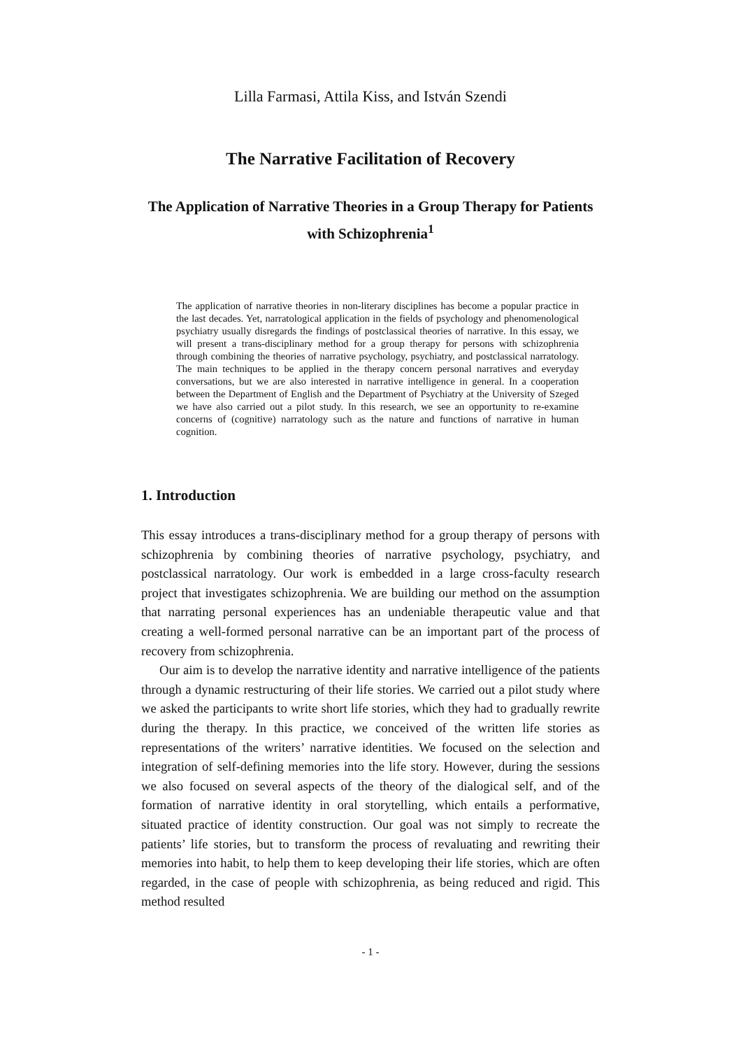Lilla Farmasi, Attila Kiss, and István Szendi
The Narrative Facilitation of Recovery
The Application of Narrative Theories in a Group Therapy for Patients with Schizophrenia<sup>1</sup>
The application of narrative theories in non-literary disciplines has become a popular practice in the last decades. Yet, narratological application in the fields of psychology and phenomenological psychiatry usually disregards the findings of postclassical theories of narrative. In this essay, we will present a trans-disciplinary method for a group therapy for persons with schizophrenia through combining the theories of narrative psychology, psychiatry, and postclassical narratology. The main techniques to be applied in the therapy concern personal narratives and everyday conversations, but we are also interested in narrative intelligence in general. In a cooperation between the Department of English and the Department of Psychiatry at the University of Szeged we have also carried out a pilot study. In this research, we see an opportunity to re-examine concerns of (cognitive) narratology such as the nature and functions of narrative in human cognition.
1. Introduction
This essay introduces a trans-disciplinary method for a group therapy of persons with schizophrenia by combining theories of narrative psychology, psychiatry, and postclassical narratology. Our work is embedded in a large cross-faculty research project that investigates schizophrenia. We are building our method on the assumption that narrating personal experiences has an undeniable therapeutic value and that creating a well-formed personal narrative can be an important part of the process of recovery from schizophrenia.
Our aim is to develop the narrative identity and narrative intelligence of the patients through a dynamic restructuring of their life stories. We carried out a pilot study where we asked the participants to write short life stories, which they had to gradually rewrite during the therapy. In this practice, we conceived of the written life stories as representations of the writers’ narrative identities. We focused on the selection and integration of self-defining memories into the life story. However, during the sessions we also focused on several aspects of the theory of the dialogical self, and of the formation of narrative identity in oral storytelling, which entails a performative, situated practice of identity construction. Our goal was not simply to recreate the patients’ life stories, but to transform the process of revaluating and rewriting their memories into habit, to help them to keep developing their life stories, which are often regarded, in the case of people with schizophrenia, as being reduced and rigid. This method resulted
- 1 -